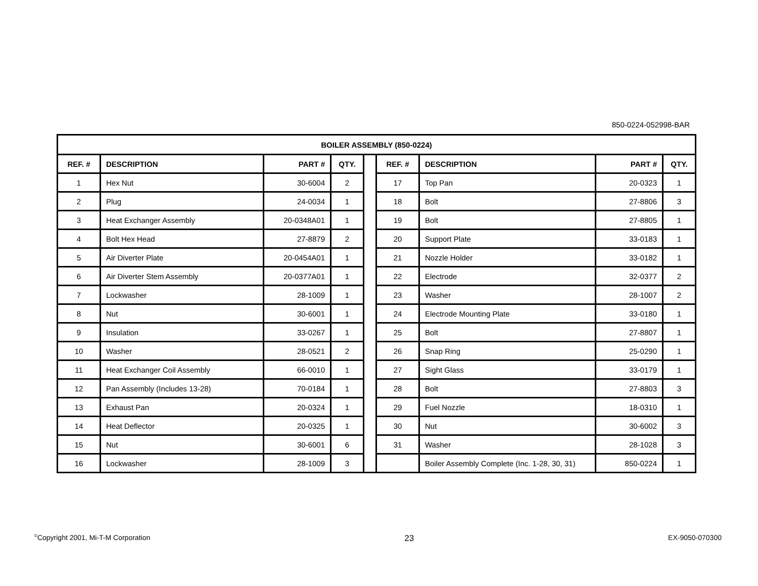850-0224-052998-BAR
| BOILER ASSEMBLY (850-0224) | | | | | | | | |
| --- | --- | --- | --- | --- | --- | --- | --- | --- |
| REF. # | DESCRIPTION | PART # | QTY. | | REF. # | DESCRIPTION | PART # | QTY. |
| 1 | Hex Nut | 30-6004 | 2 | | 17 | Top Pan | 20-0323 | 1 |
| 2 | Plug | 24-0034 | 1 | | 18 | Bolt | 27-8806 | 3 |
| 3 | Heat Exchanger Assembly | 20-0348A01 | 1 | | 19 | Bolt | 27-8805 | 1 |
| 4 | Bolt Hex Head | 27-8879 | 2 | | 20 | Support Plate | 33-0183 | 1 |
| 5 | Air Diverter Plate | 20-0454A01 | 1 | | 21 | Nozzle Holder | 33-0182 | 1 |
| 6 | Air Diverter Stem Assembly | 20-0377A01 | 1 | | 22 | Electrode | 32-0377 | 2 |
| 7 | Lockwasher | 28-1009 | 1 | | 23 | Washer | 28-1007 | 2 |
| 8 | Nut | 30-6001 | 1 | | 24 | Electrode Mounting Plate | 33-0180 | 1 |
| 9 | Insulation | 33-0267 | 1 | | 25 | Bolt | 27-8807 | 1 |
| 10 | Washer | 28-0521 | 2 | | 26 | Snap Ring | 25-0290 | 1 |
| 11 | Heat Exchanger Coil Assembly | 66-0010 | 1 | | 27 | Sight Glass | 33-0179 | 1 |
| 12 | Pan Assembly (Includes 13-28) | 70-0184 | 1 | | 28 | Bolt | 27-8803 | 3 |
| 13 | Exhaust Pan | 20-0324 | 1 | | 29 | Fuel Nozzle | 18-0310 | 1 |
| 14 | Heat Deflector | 20-0325 | 1 | | 30 | Nut | 30-6002 | 3 |
| 15 | Nut | 30-6001 | 6 | | 31 | Washer | 28-1028 | 3 |
| 16 | Lockwasher | 28-1009 | 3 | | | Boiler Assembly Complete (Inc. 1-28, 30, 31) | 850-0224 | 1 |
<sup>©</sup>Copyright 2001, Mi-T-M Corporation 23 EX-9050-070300